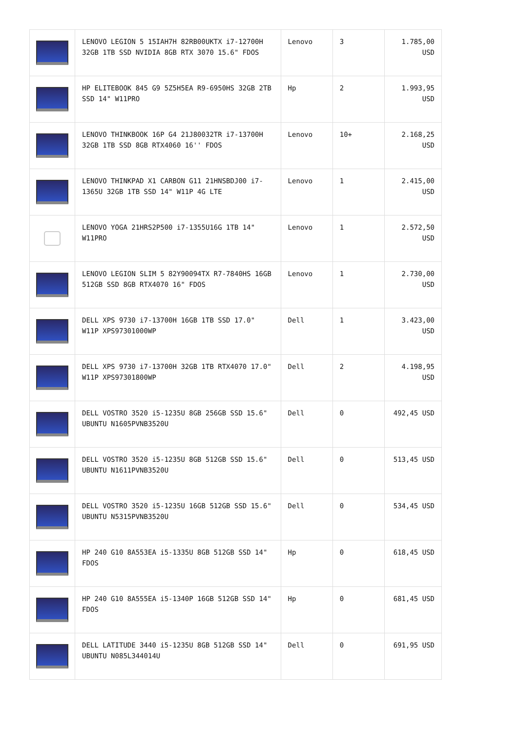| | LENOVO LEGION 5 15IAH7H 82RB00UKTX i7-12700H 32GB 1TB SSD NVIDIA 8GB RTX 3070 15.6" FDOS | Lenovo | 3 | 1.785,00 USD |
| | HP ELITEBOOK 845 G9 5Z5H5EA R9-6950HS 32GB 2TB SSD 14" W11PRO | Hp | 2 | 1.993,95 USD |
| | LENOVO THINKBOOK 16P G4 21J80032TR i7-13700H 32GB 1TB SSD 8GB RTX4060 16'' FDOS | Lenovo | 10+ | 2.168,25 USD |
| | LENOVO THINKPAD X1 CARBON G11 21HNSBDJ00 i7-1365U 32GB 1TB SSD 14" W11P 4G LTE | Lenovo | 1 | 2.415,00 USD |
| | LENOVO YOGA 21HRS2P500 i7-1355U16G 1TB 14" W11PRO | Lenovo | 1 | 2.572,50 USD |
| | LENOVO LEGION SLIM 5 82Y90094TX R7-7840HS 16GB 512GB SSD 8GB RTX4070 16" FDOS | Lenovo | 1 | 2.730,00 USD |
| | DELL XPS 9730 i7-13700H 16GB 1TB SSD 17.0" W11P XPS97301000WP | Dell | 1 | 3.423,00 USD |
| | DELL XPS 9730 i7-13700H 32GB 1TB RTX4070 17.0" W11P XPS97301800WP | Dell | 2 | 4.198,95 USD |
| | DELL VOSTRO 3520 i5-1235U 8GB 256GB SSD 15.6" UBUNTU N1605PVNB3520U | Dell | 0 | 492,45 USD |
| | DELL VOSTRO 3520 i5-1235U 8GB 512GB SSD 15.6" UBUNTU N1611PVNB3520U | Dell | 0 | 513,45 USD |
| | DELL VOSTRO 3520 i5-1235U 16GB 512GB SSD 15.6" UBUNTU N5315PVNB3520U | Dell | 0 | 534,45 USD |
| | HP 240 G10 8A553EA i5-1335U 8GB 512GB SSD 14" FDOS | Hp | 0 | 618,45 USD |
| | HP 240 G10 8A555EA i5-1340P 16GB 512GB SSD 14" FDOS | Hp | 0 | 681,45 USD |
| | DELL LATITUDE 3440 i5-1235U 8GB 512GB SSD 14" UBUNTU N085L344014U | Dell | 0 | 691,95 USD |